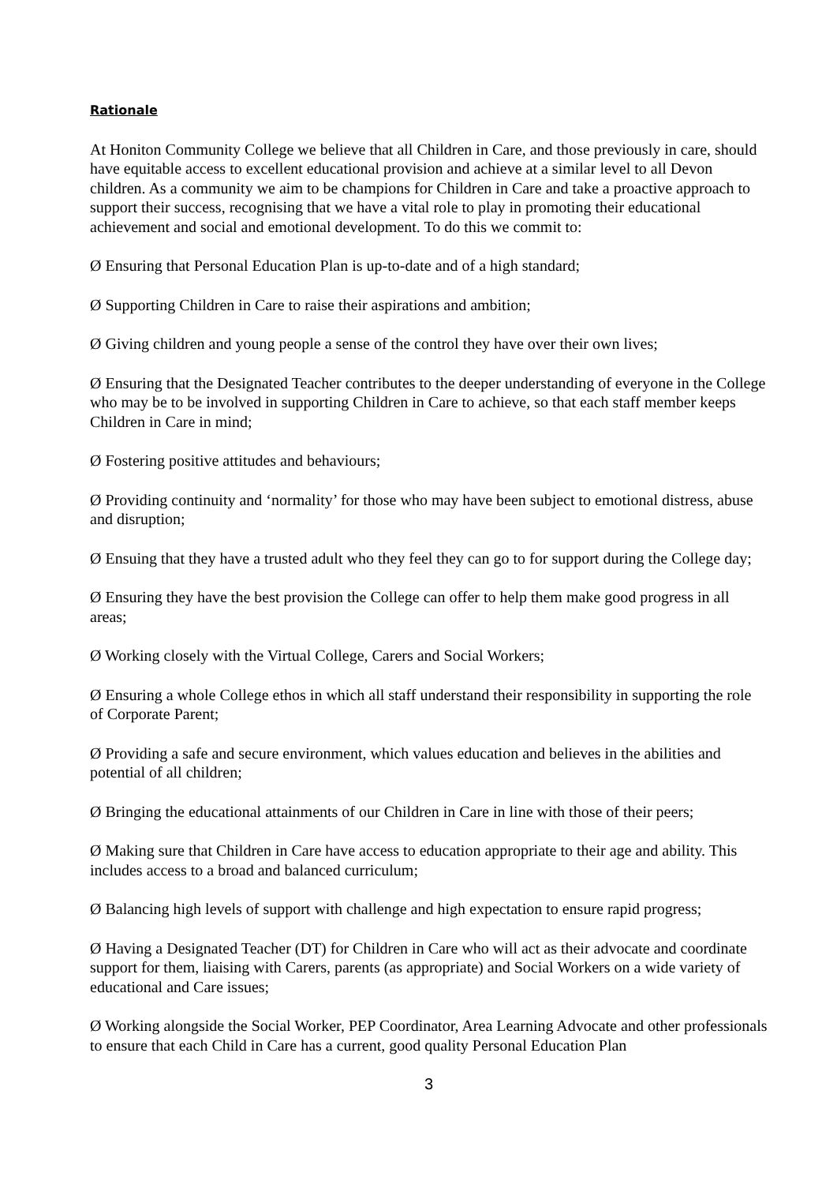Rationale
At Honiton Community College we believe that all Children in Care, and those previously in care, should have equitable access to excellent educational provision and achieve at a similar level to all Devon children. As a community we aim to be champions for Children in Care and take a proactive approach to support their success, recognising that we have a vital role to play in promoting their educational achievement and social and emotional development. To do this we commit to:
Ø Ensuring that Personal Education Plan is up-to-date and of a high standard;
Ø Supporting Children in Care to raise their aspirations and ambition;
Ø Giving children and young people a sense of the control they have over their own lives;
Ø Ensuring that the Designated Teacher contributes to the deeper understanding of everyone in the College who may be to be involved in supporting Children in Care to achieve, so that each staff member keeps Children in Care in mind;
Ø Fostering positive attitudes and behaviours;
Ø Providing continuity and ‘normality’ for those who may have been subject to emotional distress, abuse and disruption;
Ø Ensuing that they have a trusted adult who they feel they can go to for support during the College day;
Ø Ensuring they have the best provision the College can offer to help them make good progress in all areas;
Ø Working closely with the Virtual College, Carers and Social Workers;
Ø Ensuring a whole College ethos in which all staff understand their responsibility in supporting the role of Corporate Parent;
Ø Providing a safe and secure environment, which values education and believes in the abilities and potential of all children;
Ø Bringing the educational attainments of our Children in Care in line with those of their peers;
Ø Making sure that Children in Care have access to education appropriate to their age and ability. This includes access to a broad and balanced curriculum;
Ø Balancing high levels of support with challenge and high expectation to ensure rapid progress;
Ø Having a Designated Teacher (DT) for Children in Care who will act as their advocate and coordinate support for them, liaising with Carers, parents (as appropriate) and Social Workers on a wide variety of educational and Care issues;
Ø Working alongside the Social Worker, PEP Coordinator, Area Learning Advocate and other professionals to ensure that each Child in Care has a current, good quality Personal Education Plan
3